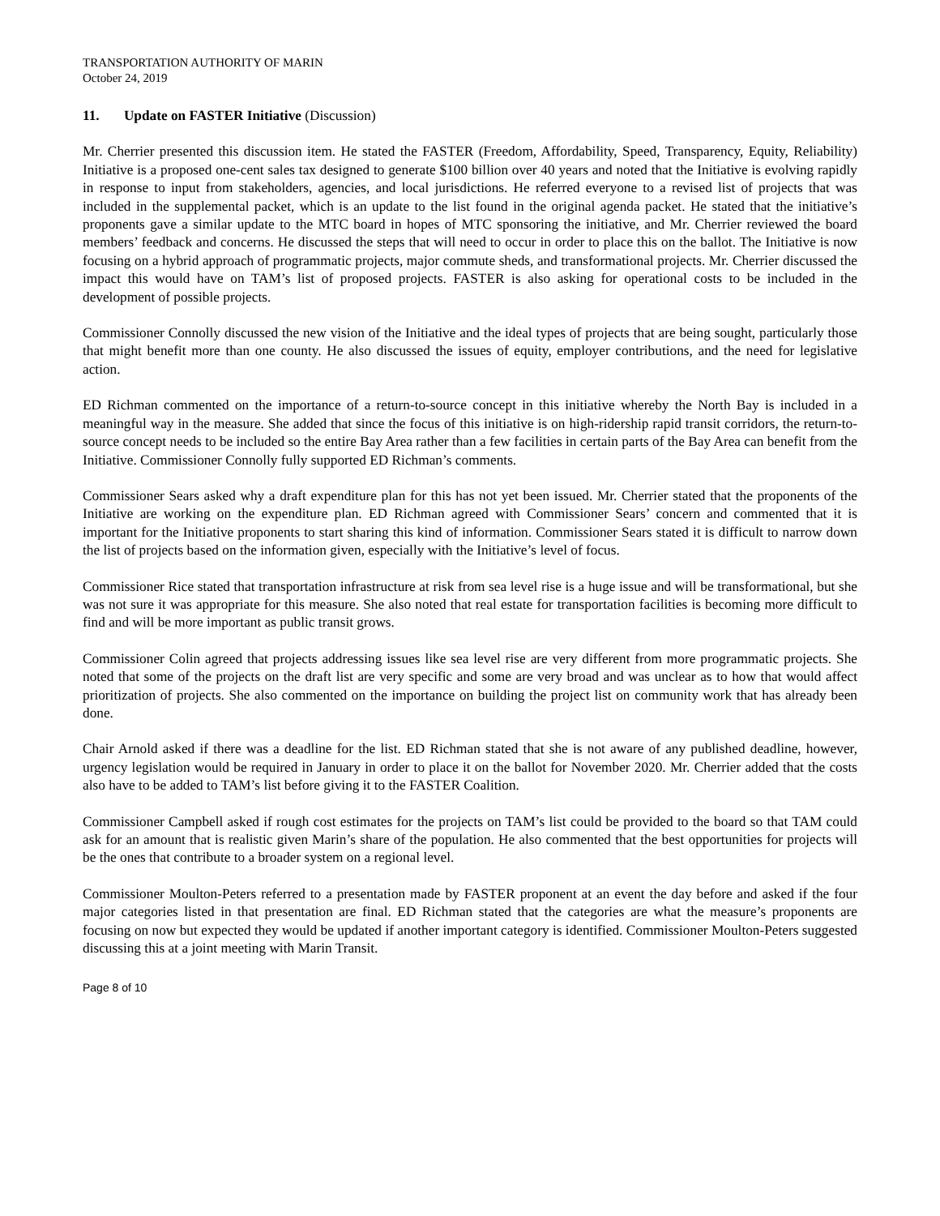TRANSPORTATION AUTHORITY OF MARIN
October 24, 2019
11. Update on FASTER Initiative (Discussion)
Mr. Cherrier presented this discussion item. He stated the FASTER (Freedom, Affordability, Speed, Transparency, Equity, Reliability) Initiative is a proposed one-cent sales tax designed to generate $100 billion over 40 years and noted that the Initiative is evolving rapidly in response to input from stakeholders, agencies, and local jurisdictions. He referred everyone to a revised list of projects that was included in the supplemental packet, which is an update to the list found in the original agenda packet. He stated that the initiative’s proponents gave a similar update to the MTC board in hopes of MTC sponsoring the initiative, and Mr. Cherrier reviewed the board members’ feedback and concerns. He discussed the steps that will need to occur in order to place this on the ballot. The Initiative is now focusing on a hybrid approach of programmatic projects, major commute sheds, and transformational projects. Mr. Cherrier discussed the impact this would have on TAM’s list of proposed projects. FASTER is also asking for operational costs to be included in the development of possible projects.
Commissioner Connolly discussed the new vision of the Initiative and the ideal types of projects that are being sought, particularly those that might benefit more than one county. He also discussed the issues of equity, employer contributions, and the need for legislative action.
ED Richman commented on the importance of a return-to-source concept in this initiative whereby the North Bay is included in a meaningful way in the measure. She added that since the focus of this initiative is on high-ridership rapid transit corridors, the return-to-source concept needs to be included so the entire Bay Area rather than a few facilities in certain parts of the Bay Area can benefit from the Initiative. Commissioner Connolly fully supported ED Richman’s comments.
Commissioner Sears asked why a draft expenditure plan for this has not yet been issued. Mr. Cherrier stated that the proponents of the Initiative are working on the expenditure plan. ED Richman agreed with Commissioner Sears’ concern and commented that it is important for the Initiative proponents to start sharing this kind of information. Commissioner Sears stated it is difficult to narrow down the list of projects based on the information given, especially with the Initiative’s level of focus.
Commissioner Rice stated that transportation infrastructure at risk from sea level rise is a huge issue and will be transformational, but she was not sure it was appropriate for this measure. She also noted that real estate for transportation facilities is becoming more difficult to find and will be more important as public transit grows.
Commissioner Colin agreed that projects addressing issues like sea level rise are very different from more programmatic projects. She noted that some of the projects on the draft list are very specific and some are very broad and was unclear as to how that would affect prioritization of projects. She also commented on the importance on building the project list on community work that has already been done.
Chair Arnold asked if there was a deadline for the list. ED Richman stated that she is not aware of any published deadline, however, urgency legislation would be required in January in order to place it on the ballot for November 2020. Mr. Cherrier added that the costs also have to be added to TAM’s list before giving it to the FASTER Coalition.
Commissioner Campbell asked if rough cost estimates for the projects on TAM’s list could be provided to the board so that TAM could ask for an amount that is realistic given Marin’s share of the population. He also commented that the best opportunities for projects will be the ones that contribute to a broader system on a regional level.
Commissioner Moulton-Peters referred to a presentation made by FASTER proponent at an event the day before and asked if the four major categories listed in that presentation are final. ED Richman stated that the categories are what the measure’s proponents are focusing on now but expected they would be updated if another important category is identified. Commissioner Moulton-Peters suggested discussing this at a joint meeting with Marin Transit.
Page 8 of 10